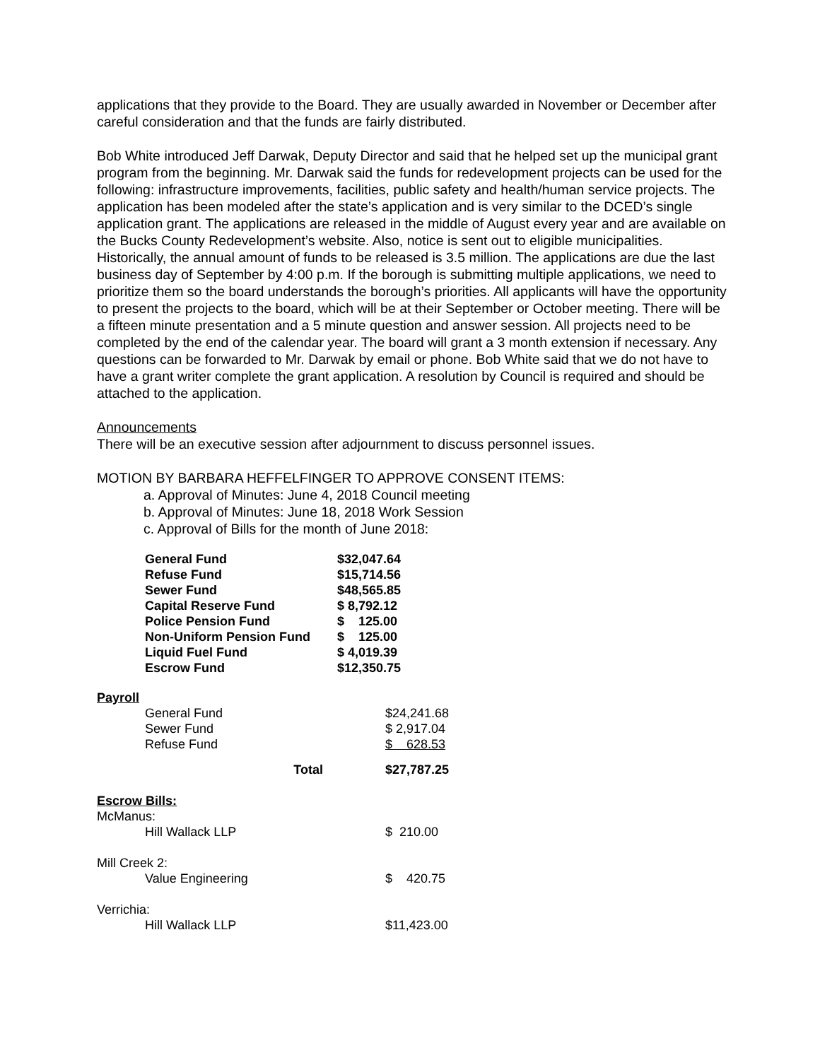applications that they provide to the Board. They are usually awarded in November or December after careful consideration and that the funds are fairly distributed.
Bob White introduced Jeff Darwak, Deputy Director and said that he helped set up the municipal grant program from the beginning. Mr. Darwak said the funds for redevelopment projects can be used for the following: infrastructure improvements, facilities, public safety and health/human service projects. The application has been modeled after the state’s application and is very similar to the DCED’s single application grant. The applications are released in the middle of August every year and are available on the Bucks County Redevelopment’s website. Also, notice is sent out to eligible municipalities. Historically, the annual amount of funds to be released is 3.5 million. The applications are due the last business day of September by 4:00 p.m. If the borough is submitting multiple applications, we need to prioritize them so the board understands the borough’s priorities. All applicants will have the opportunity to present the projects to the board, which will be at their September or October meeting. There will be a fifteen minute presentation and a 5 minute question and answer session. All projects need to be completed by the end of the calendar year. The board will grant a 3 month extension if necessary. Any questions can be forwarded to Mr. Darwak by email or phone. Bob White said that we do not have to have a grant writer complete the grant application. A resolution by Council is required and should be attached to the application.
Announcements
There will be an executive session after adjournment to discuss personnel issues.
MOTION BY BARBARA HEFFELFINGER TO APPROVE CONSENT ITEMS:
a. Approval of Minutes: June 4, 2018 Council meeting
b. Approval of Minutes: June 18, 2018 Work Session
c. Approval of Bills for the month of June 2018:
| General Fund | $32,047.64 |
| Refuse Fund | $15,714.56 |
| Sewer Fund | $48,565.85 |
| Capital Reserve Fund | $ 8,792.12 |
| Police Pension Fund | $ 125.00 |
| Non-Uniform Pension Fund | $ 125.00 |
| Liquid Fuel Fund | $ 4,019.39 |
| Escrow Fund | $12,350.75 |
| Payroll | | |
| | General Fund | $24,241.68 |
| | Sewer Fund | $ 2,917.04 |
| | Refuse Fund | $ 628.53 |
| | Total | $27,787.25 |
| Escrow Bills: | | |
| McManus: | | |
| | Hill Wallack LLP | $ 210.00 |
| Mill Creek 2: | | |
| | Value Engineering | $ 420.75 |
| Verrichia: | | |
| | Hill Wallack LLP | $11,423.00 |